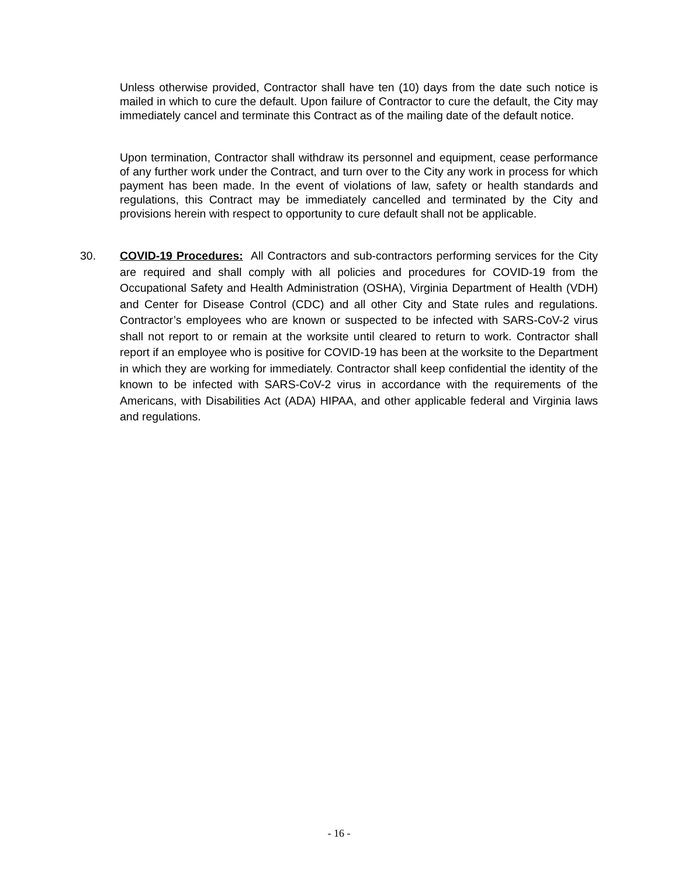Unless otherwise provided, Contractor shall have ten (10) days from the date such notice is mailed in which to cure the default. Upon failure of Contractor to cure the default, the City may immediately cancel and terminate this Contract as of the mailing date of the default notice.
Upon termination, Contractor shall withdraw its personnel and equipment, cease performance of any further work under the Contract, and turn over to the City any work in process for which payment has been made. In the event of violations of law, safety or health standards and regulations, this Contract may be immediately cancelled and terminated by the City and provisions herein with respect to opportunity to cure default shall not be applicable.
30. COVID-19 Procedures: All Contractors and sub-contractors performing services for the City are required and shall comply with all policies and procedures for COVID-19 from the Occupational Safety and Health Administration (OSHA), Virginia Department of Health (VDH) and Center for Disease Control (CDC) and all other City and State rules and regulations. Contractor’s employees who are known or suspected to be infected with SARS-CoV-2 virus shall not report to or remain at the worksite until cleared to return to work. Contractor shall report if an employee who is positive for COVID-19 has been at the worksite to the Department in which they are working for immediately. Contractor shall keep confidential the identity of the known to be infected with SARS-CoV-2 virus in accordance with the requirements of the Americans, with Disabilities Act (ADA) HIPAA, and other applicable federal and Virginia laws and regulations.
- 16 -